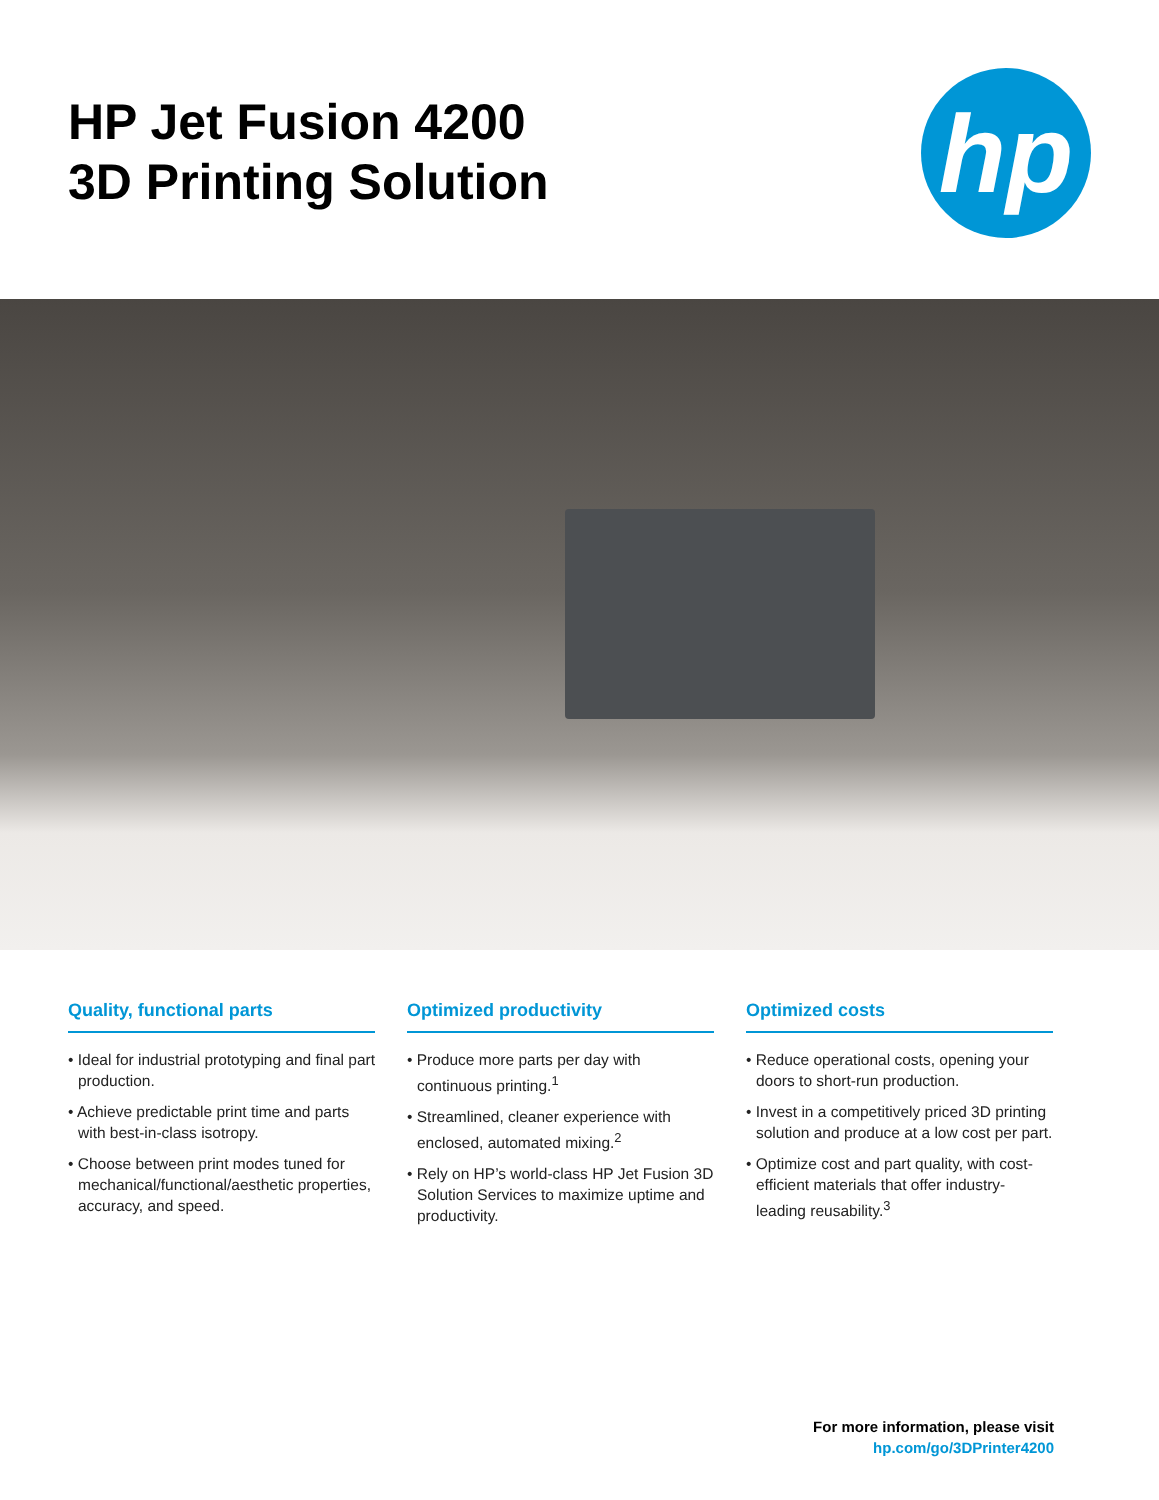HP Jet Fusion 4200
3D Printing Solution
hp
Quality, functional parts
• Ideal for industrial prototyping and final part production.
• Achieve predictable print time and parts with best-in-class isotropy.
• Choose between print modes tuned for mechanical/functional/aesthetic properties, accuracy, and speed.
Optimized productivity
• Produce more parts per day with continuous printing.<sup>1</sup>
• Streamlined, cleaner experience with enclosed, automated mixing.<sup>2</sup>
• Rely on HP’s world-class HP Jet Fusion 3D Solution Services to maximize uptime and productivity.
Optimized costs
• Reduce operational costs, opening your doors to short-run production.
• Invest in a competitively priced 3D printing solution and produce at a low cost per part.
• Optimize cost and part quality, with cost-efficient materials that offer industry-leading reusability.<sup>3</sup>
For more information, please visit
hp.com/go/3DPrinter4200